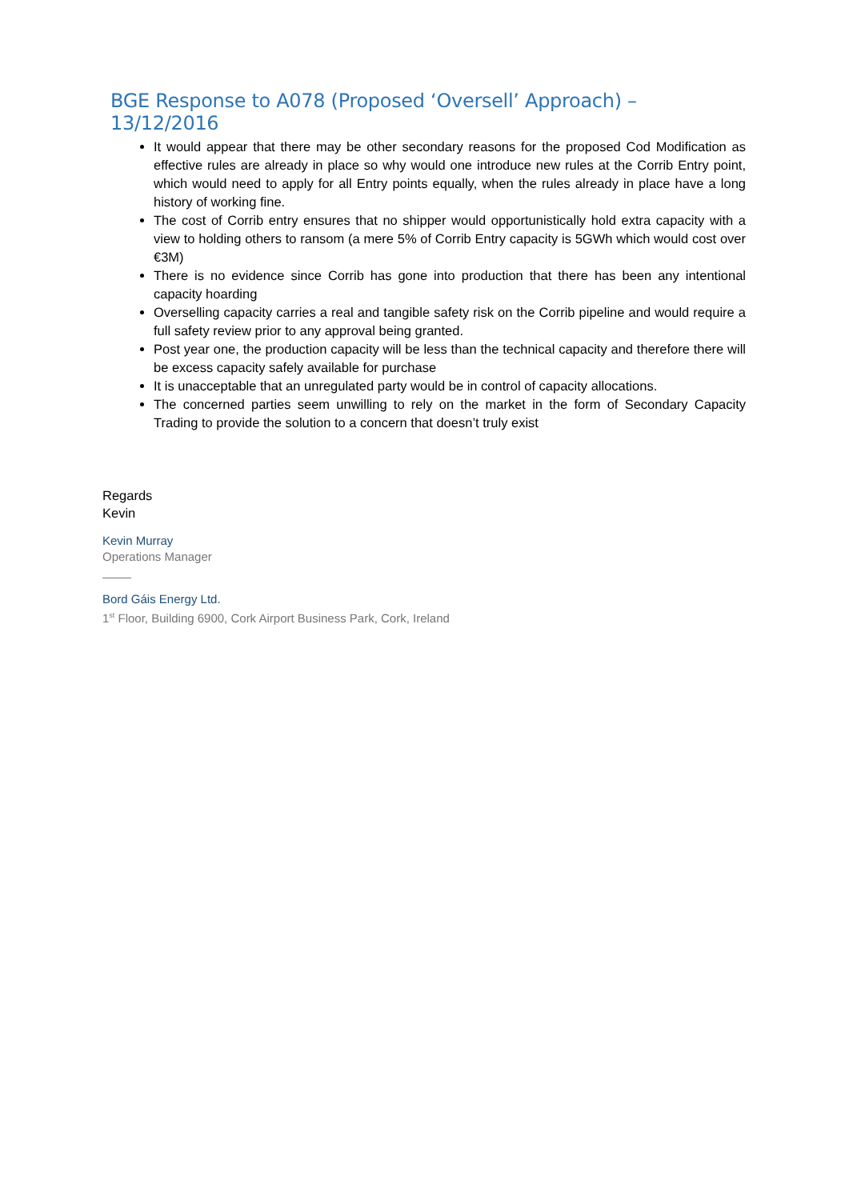BGE Response to A078 (Proposed ‘Oversell’ Approach) – 13/12/2016
It would appear that there may be other secondary reasons for the proposed Cod Modification as effective rules are already in place so why would one introduce new rules at the Corrib Entry point, which would need to apply for all Entry points equally, when the rules already in place have a long history of working fine.
The cost of Corrib entry ensures that no shipper would opportunistically hold extra capacity with a view to holding others to ransom (a mere 5% of Corrib Entry capacity is 5GWh which would cost over €3M)
There is no evidence since Corrib has gone into production that there has been any intentional capacity hoarding
Overselling capacity carries a real and tangible safety risk on the Corrib pipeline and would require a full safety review prior to any approval being granted.
Post year one, the production capacity will be less than the technical capacity and therefore there will be excess capacity safely available for purchase
It is unacceptable that an unregulated party would be in control of capacity allocations.
The concerned parties seem unwilling to rely on the market in the form of Secondary Capacity Trading to provide the solution to a concern that doesn’t truly exist
Regards
Kevin
Kevin Murray
Operations Manager
Bord Gáis Energy Ltd.
1<sup>st</sup> Floor, Building 6900, Cork Airport Business Park, Cork, Ireland